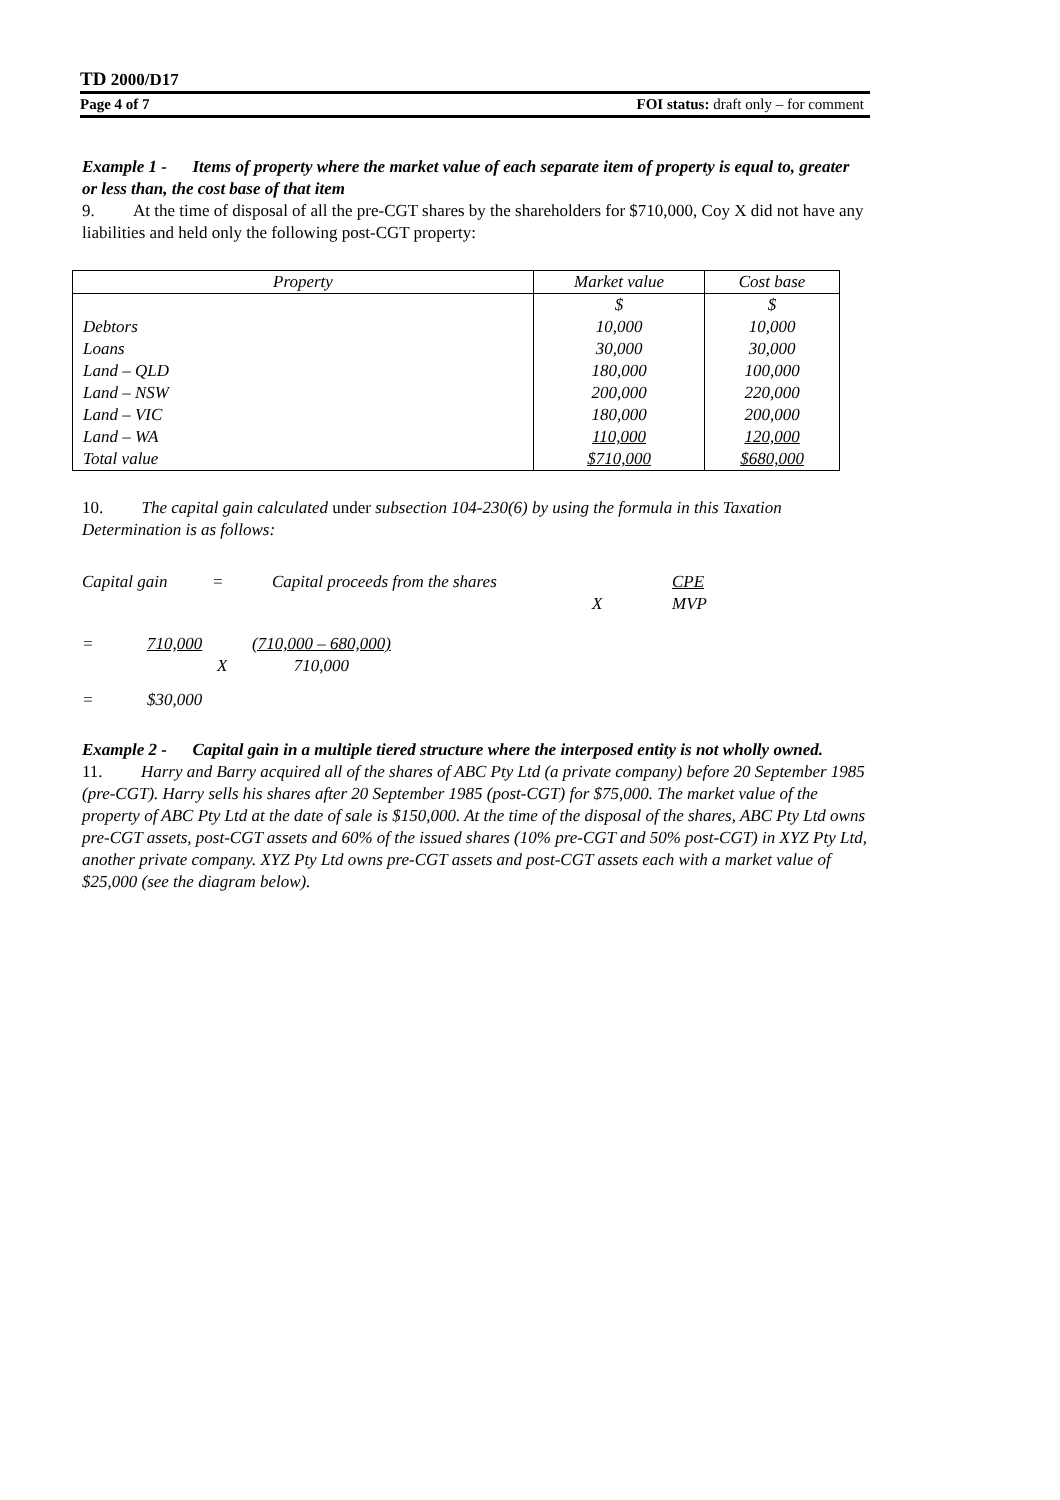TD 2000/D17
Page 4 of 7 FOI status: draft only – for comment
Example 1 - Items of property where the market value of each separate item of property is equal to, greater or less than, the cost base of that item
9. At the time of disposal of all the pre-CGT shares by the shareholders for $710,000, Coy X did not have any liabilities and held only the following post-CGT property:
| Property | Market value | Cost base |
| --- | --- | --- |
| | $ | $ |
| Debtors | 10,000 | 10,000 |
| Loans | 30,000 | 30,000 |
| Land – QLD | 180,000 | 100,000 |
| Land – NSW | 200,000 | 220,000 |
| Land – VIC | 180,000 | 200,000 |
| Land – WA | 110,000 | 120,000 |
| Total value | $710,000 | $680,000 |
10. The capital gain calculated under subsection 104-230(6) by using the formula in this Taxation Determination is as follows:
Capital gain = Capital proceeds from the shares X CPE
MVP
= 710,000 X (710,000 – 680,000)
710,000
= $30,000
Example 2 - Capital gain in a multiple tiered structure where the interposed entity is not wholly owned.
11. Harry and Barry acquired all of the shares of ABC Pty Ltd (a private company) before 20 September 1985 (pre-CGT). Harry sells his shares after 20 September 1985 (post-CGT) for $75,000. The market value of the property of ABC Pty Ltd at the date of sale is $150,000. At the time of the disposal of the shares, ABC Pty Ltd owns pre-CGT assets, post-CGT assets and 60% of the issued shares (10% pre-CGT and 50% post-CGT) in XYZ Pty Ltd, another private company. XYZ Pty Ltd owns pre-CGT assets and post-CGT assets each with a market value of $25,000 (see the diagram below).